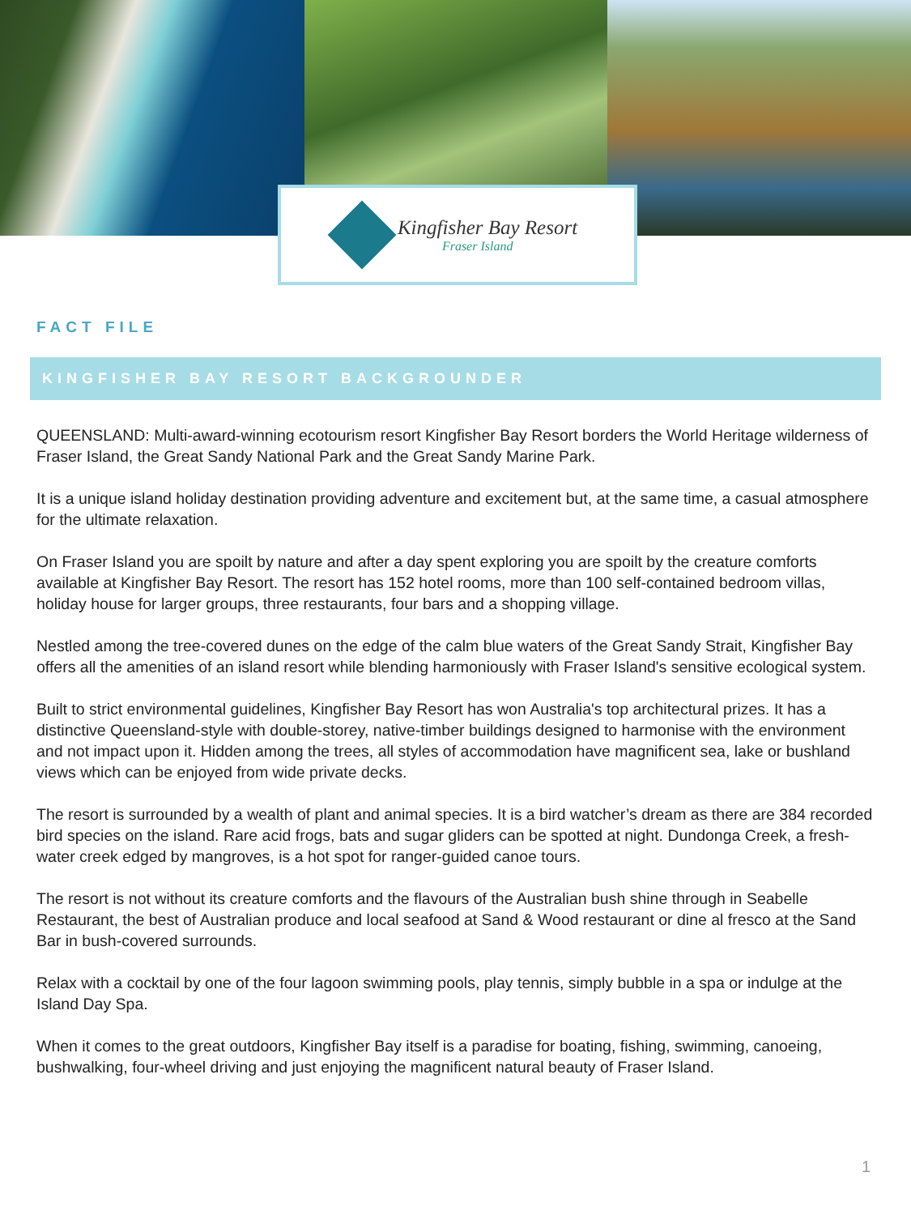Kingfisher Bay Resort
Fraser Island
FACT FILE
KINGFISHER BAY RESORT BACKGROUNDER
QUEENSLAND: Multi-award-winning ecotourism resort Kingfisher Bay Resort borders the World Heritage wilderness of Fraser Island, the Great Sandy National Park and the Great Sandy Marine Park.
It is a unique island holiday destination providing adventure and excitement but, at the same time, a casual atmosphere for the ultimate relaxation.
On Fraser Island you are spoilt by nature and after a day spent exploring you are spoilt by the creature comforts available at Kingfisher Bay Resort. The resort has 152 hotel rooms, more than 100 self-contained bedroom villas, holiday house for larger groups, three restaurants, four bars and a shopping village.
Nestled among the tree-covered dunes on the edge of the calm blue waters of the Great Sandy Strait, Kingfisher Bay offers all the amenities of an island resort while blending harmoniously with Fraser Island's sensitive ecological system.
Built to strict environmental guidelines, Kingfisher Bay Resort has won Australia's top architectural prizes. It has a distinctive Queensland-style with double-storey, native-timber buildings designed to harmonise with the environment and not impact upon it. Hidden among the trees, all styles of accommodation have magnificent sea, lake or bushland views which can be enjoyed from wide private decks.
The resort is surrounded by a wealth of plant and animal species. It is a bird watcher’s dream as there are 384 recorded bird species on the island. Rare acid frogs, bats and sugar gliders can be spotted at night. Dundonga Creek, a fresh-water creek edged by mangroves, is a hot spot for ranger-guided canoe tours.
The resort is not without its creature comforts and the flavours of the Australian bush shine through in Seabelle Restaurant, the best of Australian produce and local seafood at Sand & Wood restaurant or dine al fresco at the Sand Bar in bush-covered surrounds.
Relax with a cocktail by one of the four lagoon swimming pools, play tennis, simply bubble in a spa or indulge at the Island Day Spa.
When it comes to the great outdoors, Kingfisher Bay itself is a paradise for boating, fishing, swimming, canoeing, bushwalking, four-wheel driving and just enjoying the magnificent natural beauty of Fraser Island.
1